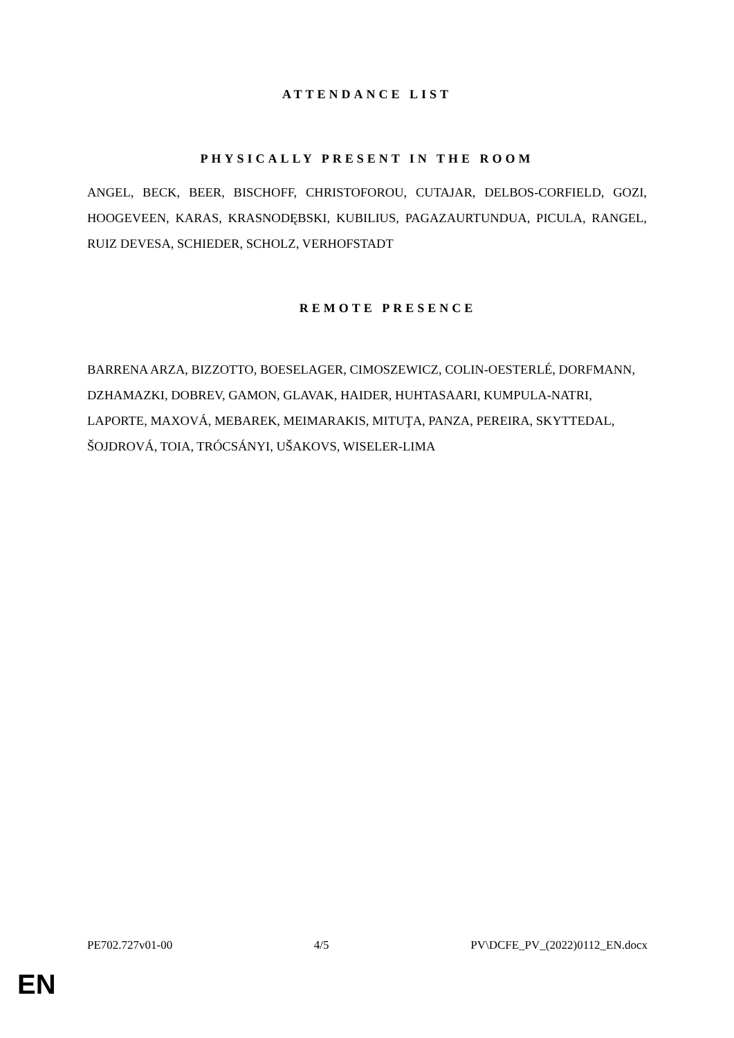ATTENDANCE LIST
PHYSICALLY PRESENT IN THE ROOM
ANGEL, BECK, BEER, BISCHOFF, CHRISTOFOROU, CUTAJAR, DELBOS-CORFIELD, GOZI, HOOGEVEEN, KARAS, KRASNODĘBSKI, KUBILIUS, PAGAZAURTUNDUA, PICULA, RANGEL, RUIZ DEVESA, SCHIEDER, SCHOLZ, VERHOFSTADT
REMOTE PRESENCE
BARRENA ARZA, BIZZOTTO, BOESELAGER, CIMOSZEWICZ, COLIN-OESTERLÉ, DORFMANN, DZHAMAZKI, DOBREV, GAMON, GLAVAK, HAIDER, HUHTASAARI, KUMPULA-NATRI, LAPORTE, MAXOVÁ, MEBAREK, MEIMARAKIS, MITUŢA, PANZA, PEREIRA, SKYTTEDAL, ŠOJDROVÁ, TOIA, TRÓCSÁNYI, UŠAKOVS, WISELER-LIMA
PE702.727v01-00 4/5 PV\DCFE_PV_(2022)0112_EN.docx
EN